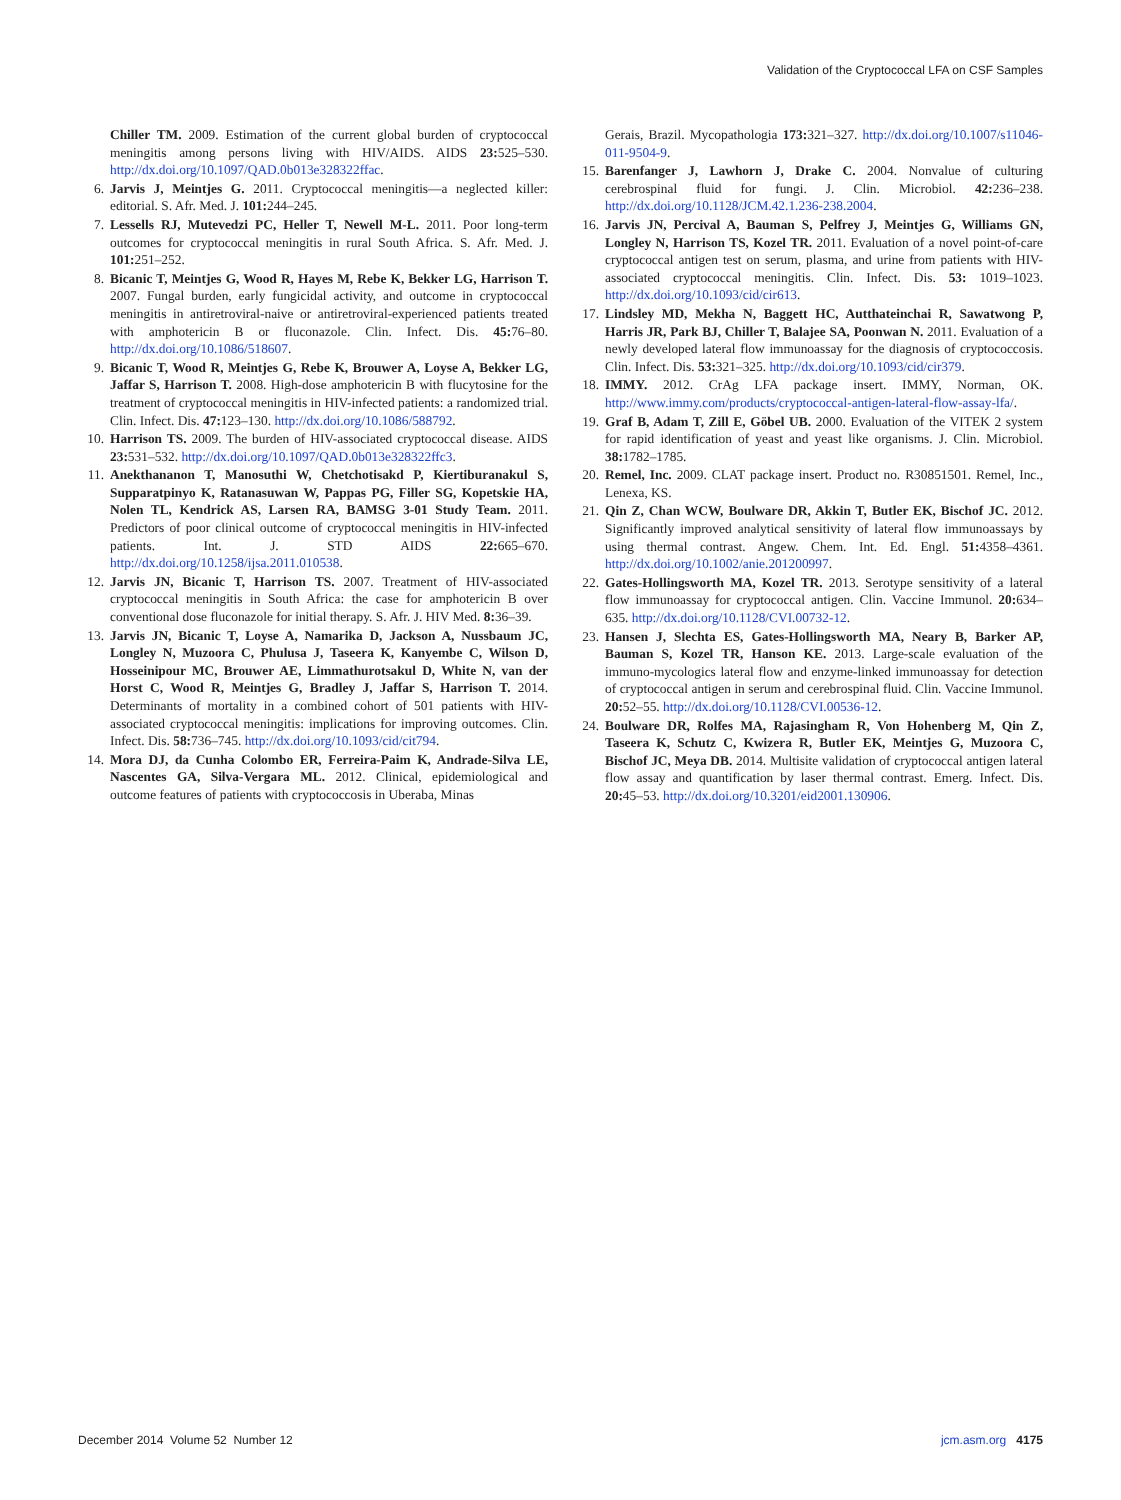Validation of the Cryptococcal LFA on CSF Samples
Chiller TM. 2009. Estimation of the current global burden of cryptococcal meningitis among persons living with HIV/AIDS. AIDS 23: 525–530. http://dx.doi.org/10.1097/QAD.0b013e328322ffac.
6. Jarvis J, Meintjes G. 2011. Cryptococcal meningitis—a neglected killer: editorial. S. Afr. Med. J. 101: 244–245.
7. Lessells RJ, Mutevedzi PC, Heller T, Newell M-L. 2011. Poor long-term outcomes for cryptococcal meningitis in rural South Africa. S. Afr. Med. J. 101: 251–252.
8. Bicanic T, Meintjes G, Wood R, Hayes M, Rebe K, Bekker LG, Harrison T. 2007. Fungal burden, early fungicidal activity, and outcome in cryptococcal meningitis in antiretroviral-naive or antiretroviral-experienced patients treated with amphotericin B or fluconazole. Clin. Infect. Dis. 45: 76–80. http://dx.doi.org/10.1086/518607.
9. Bicanic T, Wood R, Meintjes G, Rebe K, Brouwer A, Loyse A, Bekker LG, Jaffar S, Harrison T. 2008. High-dose amphotericin B with flucytosine for the treatment of cryptococcal meningitis in HIV-infected patients: a randomized trial. Clin. Infect. Dis. 47: 123–130. http://dx.doi.org/10.1086/588792.
10. Harrison TS. 2009. The burden of HIV-associated cryptococcal disease. AIDS 23: 531–532. http://dx.doi.org/10.1097/QAD.0b013e328322ffc3.
11. Anekthananon T, Manosuthi W, Chetchotisakd P, Kiertiburanakul S, Supparatpinyo K, Ratanasuwan W, Pappas PG, Filler SG, Kopetskie HA, Nolen TL, Kendrick AS, Larsen RA, BAMSG 3-01 Study Team. 2011. Predictors of poor clinical outcome of cryptococcal meningitis in HIV-infected patients. Int. J. STD AIDS 22: 665–670. http://dx.doi.org/10.1258/ijsa.2011.010538.
12. Jarvis JN, Bicanic T, Harrison TS. 2007. Treatment of HIV-associated cryptococcal meningitis in South Africa: the case for amphotericin B over conventional dose fluconazole for initial therapy. S. Afr. J. HIV Med. 8: 36–39.
13. Jarvis JN, Bicanic T, Loyse A, Namarika D, Jackson A, Nussbaum JC, Longley N, Muzoora C, Phulusa J, Taseera K, Kanyembe C, Wilson D, Hosseinipour MC, Brouwer AE, Limmathurotsakul D, White N, van der Horst C, Wood R, Meintjes G, Bradley J, Jaffar S, Harrison T. 2014. Determinants of mortality in a combined cohort of 501 patients with HIV-associated cryptococcal meningitis: implications for improving outcomes. Clin. Infect. Dis. 58: 736–745. http://dx.doi.org/10.1093/cid/cit794.
14. Mora DJ, da Cunha Colombo ER, Ferreira-Paim K, Andrade-Silva LE, Nascentes GA, Silva-Vergara ML. 2012. Clinical, epidemiological and outcome features of patients with cryptococcosis in Uberaba, Minas
Gerais, Brazil. Mycopathologia 173: 321–327. http://dx.doi.org/10.1007/s11046-011-9504-9.
15. Barenfanger J, Lawhorn J, Drake C. 2004. Nonvalue of culturing cerebrospinal fluid for fungi. J. Clin. Microbiol. 42: 236–238. http://dx.doi.org/10.1128/JCM.42.1.236-238.2004.
16. Jarvis JN, Percival A, Bauman S, Pelfrey J, Meintjes G, Williams GN, Longley N, Harrison TS, Kozel TR. 2011. Evaluation of a novel point-of-care cryptococcal antigen test on serum, plasma, and urine from patients with HIV-associated cryptococcal meningitis. Clin. Infect. Dis. 53: 1019–1023. http://dx.doi.org/10.1093/cid/cir613.
17. Lindsley MD, Mekha N, Baggett HC, Autthateinchai R, Sawatwong P, Harris JR, Park BJ, Chiller T, Balajee SA, Poonwan N. 2011. Evaluation of a newly developed lateral flow immunoassay for the diagnosis of cryptococcosis. Clin. Infect. Dis. 53: 321–325. http://dx.doi.org/10.1093/cid/cir379.
18. IMMY. 2012. CrAg LFA package insert. IMMY, Norman, OK. http://www.immy.com/products/cryptococcal-antigen-lateral-flow-assay-lfa/.
19. Graf B, Adam T, Zill E, Göbel UB. 2000. Evaluation of the VITEK 2 system for rapid identification of yeast and yeast like organisms. J. Clin. Microbiol. 38: 1782–1785.
20. Remel, Inc. 2009. CLAT package insert. Product no. R30851501. Remel, Inc., Lenexa, KS.
21. Qin Z, Chan WCW, Boulware DR, Akkin T, Butler EK, Bischof JC. 2012. Significantly improved analytical sensitivity of lateral flow immunoassays by using thermal contrast. Angew. Chem. Int. Ed. Engl. 51: 4358–4361. http://dx.doi.org/10.1002/anie.201200997.
22. Gates-Hollingsworth MA, Kozel TR. 2013. Serotype sensitivity of a lateral flow immunoassay for cryptococcal antigen. Clin. Vaccine Immunol. 20: 634–635. http://dx.doi.org/10.1128/CVI.00732-12.
23. Hansen J, Slechta ES, Gates-Hollingsworth MA, Neary B, Barker AP, Bauman S, Kozel TR, Hanson KE. 2013. Large-scale evaluation of the immuno-mycologics lateral flow and enzyme-linked immunoassay for detection of cryptococcal antigen in serum and cerebrospinal fluid. Clin. Vaccine Immunol. 20: 52–55. http://dx.doi.org/10.1128/CVI.00536-12.
24. Boulware DR, Rolfes MA, Rajasingham R, Von Hohenberg M, Qin Z, Taseera K, Schutz C, Kwizera R, Butler EK, Meintjes G, Muzoora C, Bischof JC, Meya DB. 2014. Multisite validation of cryptococcal antigen lateral flow assay and quantification by laser thermal contrast. Emerg. Infect. Dis. 20: 45–53. http://dx.doi.org/10.3201/eid2001.130906.
December 2014 Volume 52 Number 12 jcm.asm.org 4175